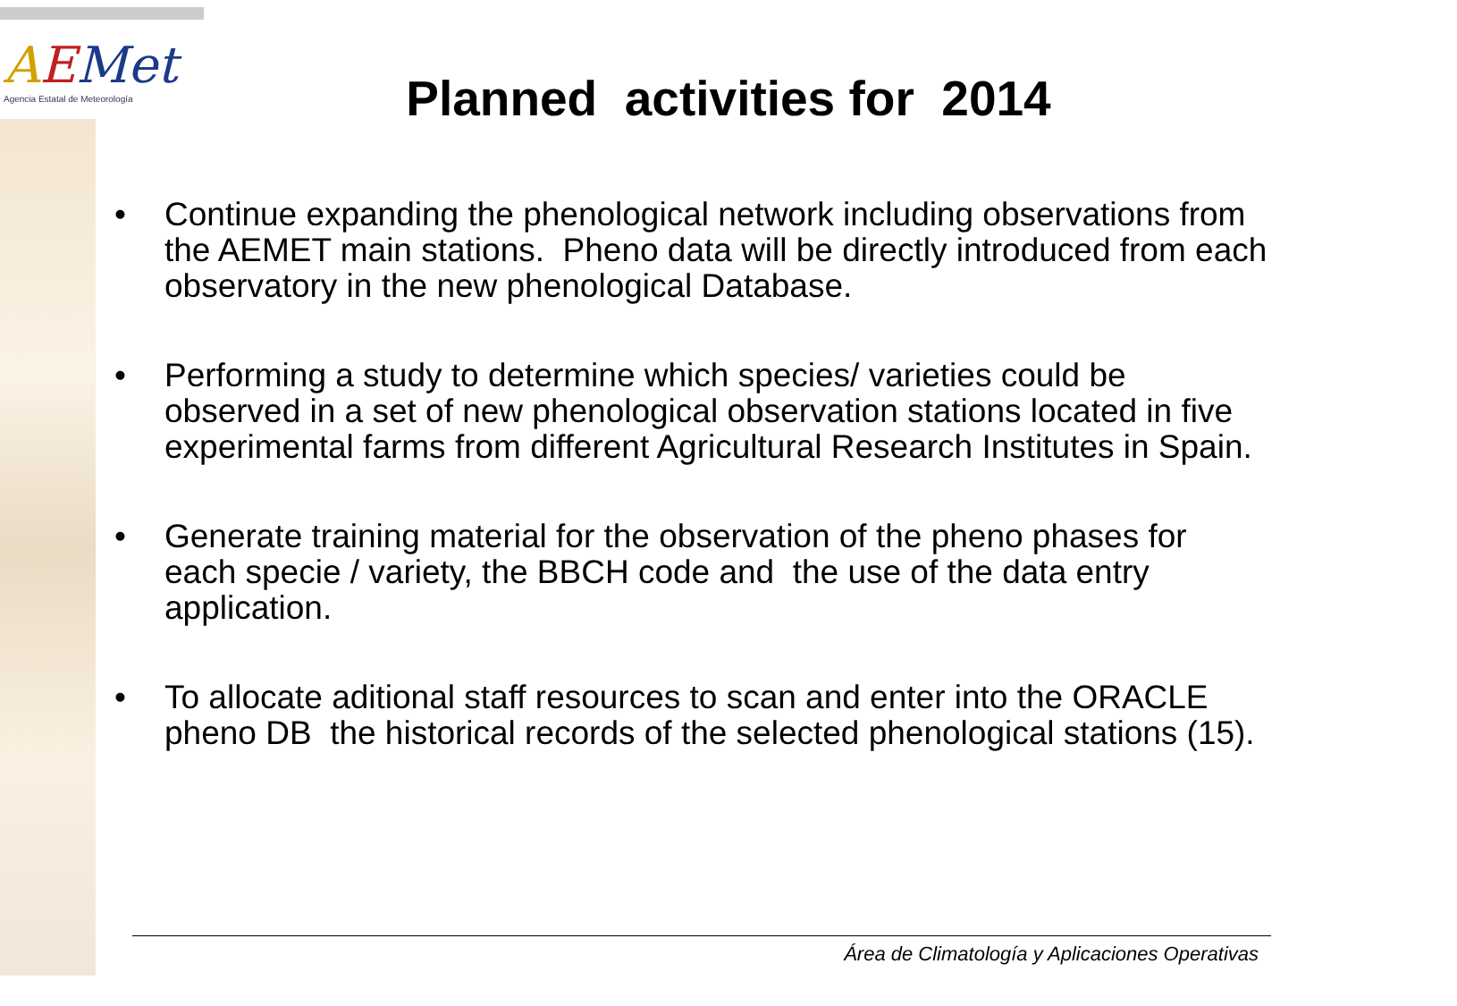AEMet
Agencia Estatal de Meteorología
Planned activities for 2014
• Continue expanding the phenological network including observations from the AEMET main stations. Pheno data will be directly introduced from each observatory in the new phenological Database.
• Performing a study to determine which species/ varieties could be observed in a set of new phenological observation stations located in five experimental farms from different Agricultural Research Institutes in Spain.
• Generate training material for the observation of the pheno phases for each specie / variety, the BBCH code and the use of the data entry application.
• To allocate aditional staff resources to scan and enter into the ORACLE pheno DB the historical records of the selected phenological stations (15).
Área de Climatología y Aplicaciones Operativas